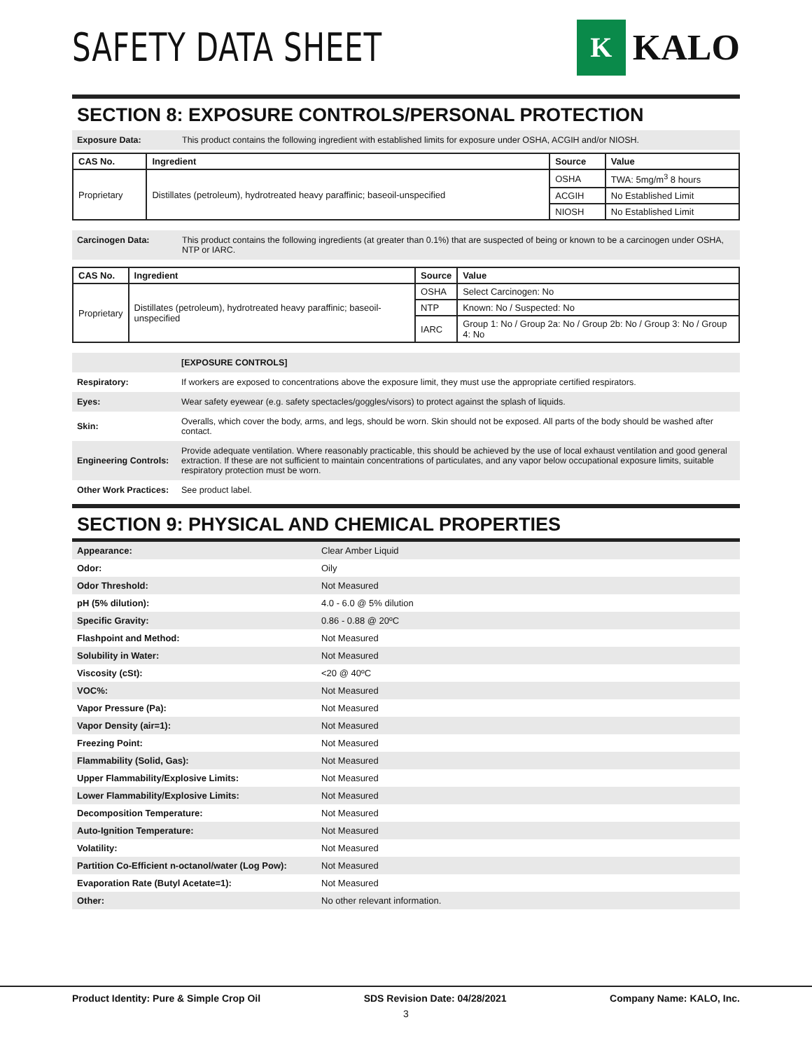SAFETY DATA SHEET
K
KALO
SECTION 8: EXPOSURE CONTROLS/PERSONAL PROTECTION
Exposure Data: This product contains the following ingredient with established limits for exposure under OSHA, ACGIH and/or NIOSH.
| CAS No. | Ingredient | Source | Value |
| --- | --- | --- | --- |
| Proprietary | Distillates (petroleum), hydrotreated heavy paraffinic; baseoil-unspecified | OSHA | TWA: 5mg/m<sup>3</sup> 8 hours |
| | | ACGIH | No Established Limit |
| | | NIOSH | No Established Limit |
Carcinogen Data: This product contains the following ingredients (at greater than 0.1%) that are suspected of being or known to be a carcinogen under OSHA, NTP or IARC.
| CAS No. | Ingredient | Source | Value |
| --- | --- | --- | --- |
| Proprietary | Distillates (petroleum), hydrotreated heavy paraffinic; baseoil-unspecified | OSHA | Select Carcinogen: No |
| | | NTP | Known: No / Suspected: No |
| | | IARC | Group 1: No / Group 2a: No / Group 2b: No / Group 3: No / Group 4: No |
| | [EXPOSURE CONTROLS] |
| Respiratory: | If workers are exposed to concentrations above the exposure limit, they must use the appropriate certified respirators. |
| Eyes: | Wear safety eyewear (e.g. safety spectacles/goggles/visors) to protect against the splash of liquids. |
| Skin: | Overalls, which cover the body, arms, and legs, should be worn. Skin should not be exposed. All parts of the body should be washed after contact. |
| Engineering Controls: | Provide adequate ventilation. Where reasonably practicable, this should be achieved by the use of local exhaust ventilation and good general extraction. If these are not sufficient to maintain concentrations of particulates, and any vapor below occupational exposure limits, suitable respiratory protection must be worn. |
| Other Work Practices: | See product label. |
SECTION 9: PHYSICAL AND CHEMICAL PROPERTIES
| Appearance: | Clear Amber Liquid |
| Odor: | Oily |
| Odor Threshold: | Not Measured |
| pH (5% dilution): | 4.0 - 6.0 @ 5% dilution |
| Specific Gravity: | 0.86 - 0.88 @ 20ºC |
| Flashpoint and Method: | Not Measured |
| Solubility in Water: | Not Measured |
| Viscosity (cSt): | <20 @ 40ºC |
| VOC%: | Not Measured |
| Vapor Pressure (Pa): | Not Measured |
| Vapor Density (air=1): | Not Measured |
| Freezing Point: | Not Measured |
| Flammability (Solid, Gas): | Not Measured |
| Upper Flammability/Explosive Limits: | Not Measured |
| Lower Flammability/Explosive Limits: | Not Measured |
| Decomposition Temperature: | Not Measured |
| Auto-Ignition Temperature: | Not Measured |
| Volatility: | Not Measured |
| Partition Co-Efficient n-octanol/water (Log Pow): | Not Measured |
| Evaporation Rate (Butyl Acetate=1): | Not Measured |
| Other: | No other relevant information. |
Product Identity: Pure & Simple Crop Oil SDS Revision Date: 04/28/2021 Company Name: KALO, Inc.
3